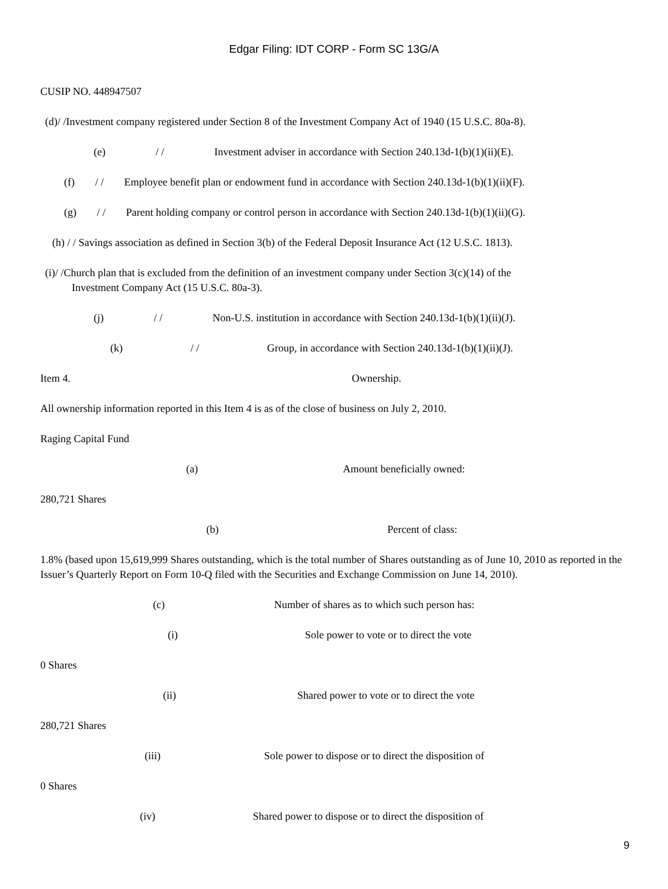Edgar Filing: IDT CORP - Form SC 13G/A
CUSIP NO. 448947507
(d)/ /Investment company registered under Section 8 of the Investment Company Act of 1940 (15 U.S.C. 80a-8).
(e) / / Investment adviser in accordance with Section 240.13d-1(b)(1)(ii)(E).
(f) / / Employee benefit plan or endowment fund in accordance with Section 240.13d-1(b)(1)(ii)(F).
(g) / / Parent holding company or control person in accordance with Section 240.13d-1(b)(1)(ii)(G).
(h) / / Savings association as defined in Section 3(b) of the Federal Deposit Insurance Act (12 U.S.C. 1813).
(i)/ /Church plan that is excluded from the definition of an investment company under Section 3(c)(14) of the
Investment Company Act (15 U.S.C. 80a-3).
(j) / / Non-U.S. institution in accordance with Section 240.13d-1(b)(1)(ii)(J).
(k) / / Group, in accordance with Section 240.13d-1(b)(1)(ii)(J).
Item 4. Ownership.
All ownership information reported in this Item 4 is as of the close of business on July 2, 2010.
Raging Capital Fund
(a) Amount beneficially owned:
280,721 Shares
(b) Percent of class:
1.8% (based upon 15,619,999 Shares outstanding, which is the total number of Shares outstanding as of June 10, 2010 as reported in the Issuer’s Quarterly Report on Form 10-Q filed with the Securities and Exchange Commission on June 14, 2010).
(c) Number of shares as to which such person has:
(i) Sole power to vote or to direct the vote
0 Shares
(ii) Shared power to vote or to direct the vote
280,721 Shares
(iii) Sole power to dispose or to direct the disposition of
0 Shares
(iv) Shared power to dispose or to direct the disposition of
9